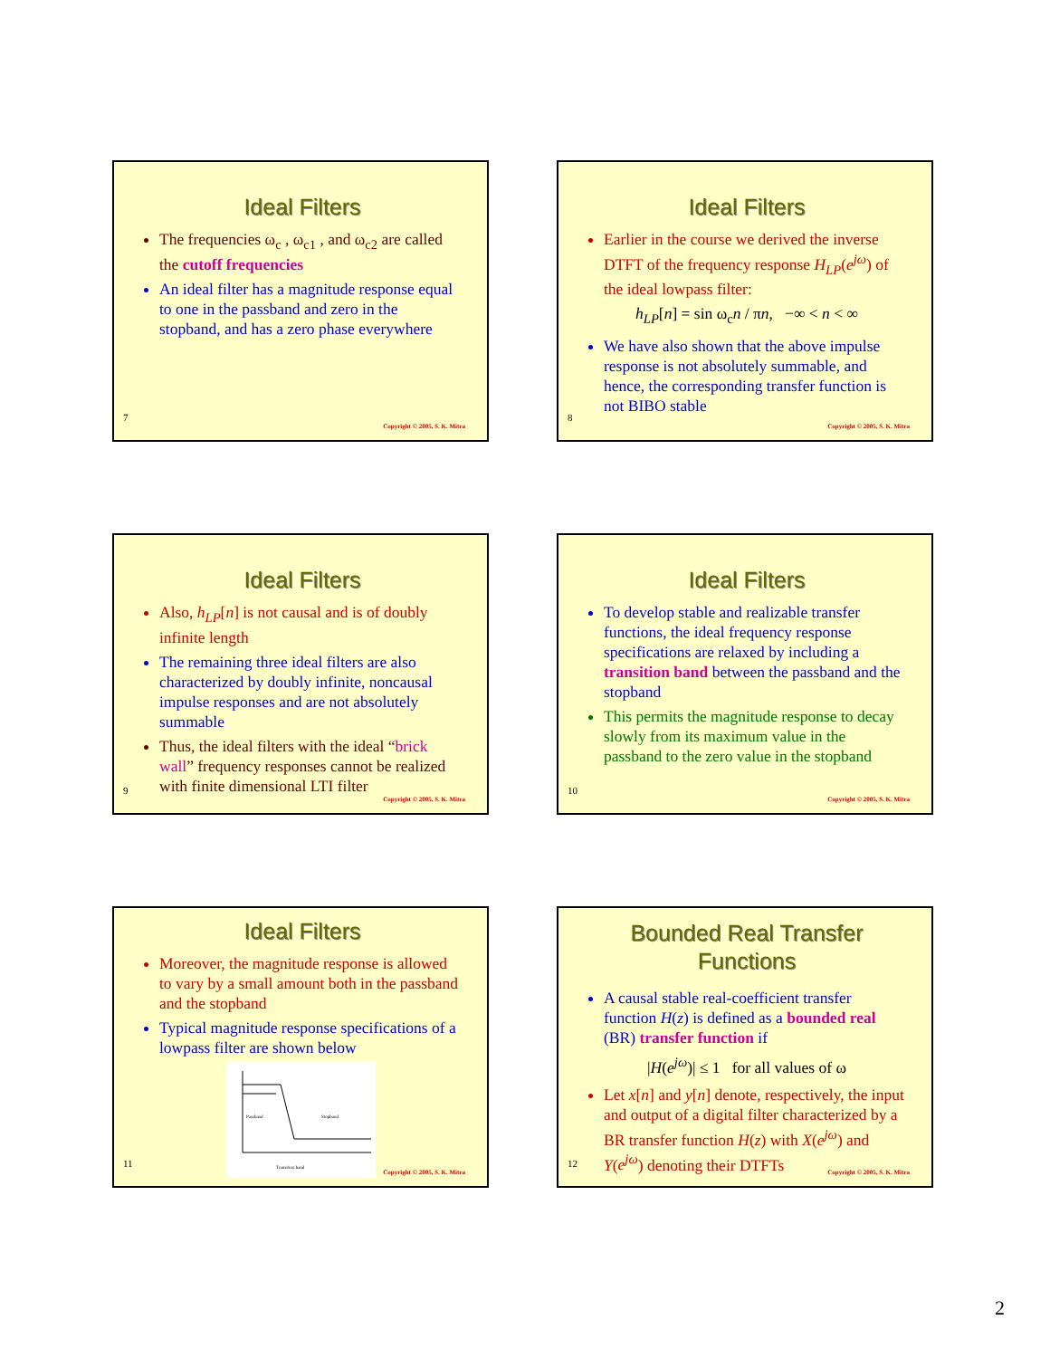Ideal Filters
The frequencies ω<sub>c</sub> , ω<sub>c1</sub> , and ω<sub>c2</sub> are called the cutoff frequencies
An ideal filter has a magnitude response equal to one in the passband and zero in the stopband, and has a zero phase everywhere
7
Copyright © 2005, S. K. Mitra
Ideal Filters
Earlier in the course we derived the inverse DTFT of the frequency response H<sub>LP</sub>(e<sup>jω</sup>) of the ideal lowpass filter:
h<sub>LP</sub>[n] = sin ω<sub>c</sub>n / πn, −∞ < n < ∞
We have also shown that the above impulse response is not absolutely summable, and hence, the corresponding transfer function is not BIBO stable
8
Copyright © 2005, S. K. Mitra
Ideal Filters
Also, h<sub>LP</sub>[n] is not causal and is of doubly infinite length
The remaining three ideal filters are also characterized by doubly infinite, noncausal impulse responses and are not absolutely summable
Thus, the ideal filters with the ideal “brick wall” frequency responses cannot be realized with finite dimensional LTI filter
9
Copyright © 2005, S. K. Mitra
Ideal Filters
To develop stable and realizable transfer functions, the ideal frequency response specifications are relaxed by including a transition band between the passband and the stopband
This permits the magnitude response to decay slowly from its maximum value in the passband to the zero value in the stopband
10
Copyright © 2005, S. K. Mitra
Ideal Filters
Moreover, the magnitude response is allowed to vary by a small amount both in the passband and the stopband
Typical magnitude response specifications of a lowpass filter are shown below
Passband
Stopband
Transition band
11
Copyright © 2005, S. K. Mitra
Bounded Real Transfer Functions
A causal stable real-coefficient transfer function H(z) is defined as a bounded real (BR) transfer function if
|H(e<sup>jω</sup>)| ≤ 1 for all values of ω
Let x[n] and y[n] denote, respectively, the input and output of a digital filter characterized by a BR transfer function H(z) with X(e<sup>jω</sup>) and Y(e<sup>jω</sup>) denoting their DTFTs
12
Copyright © 2005, S. K. Mitra
2